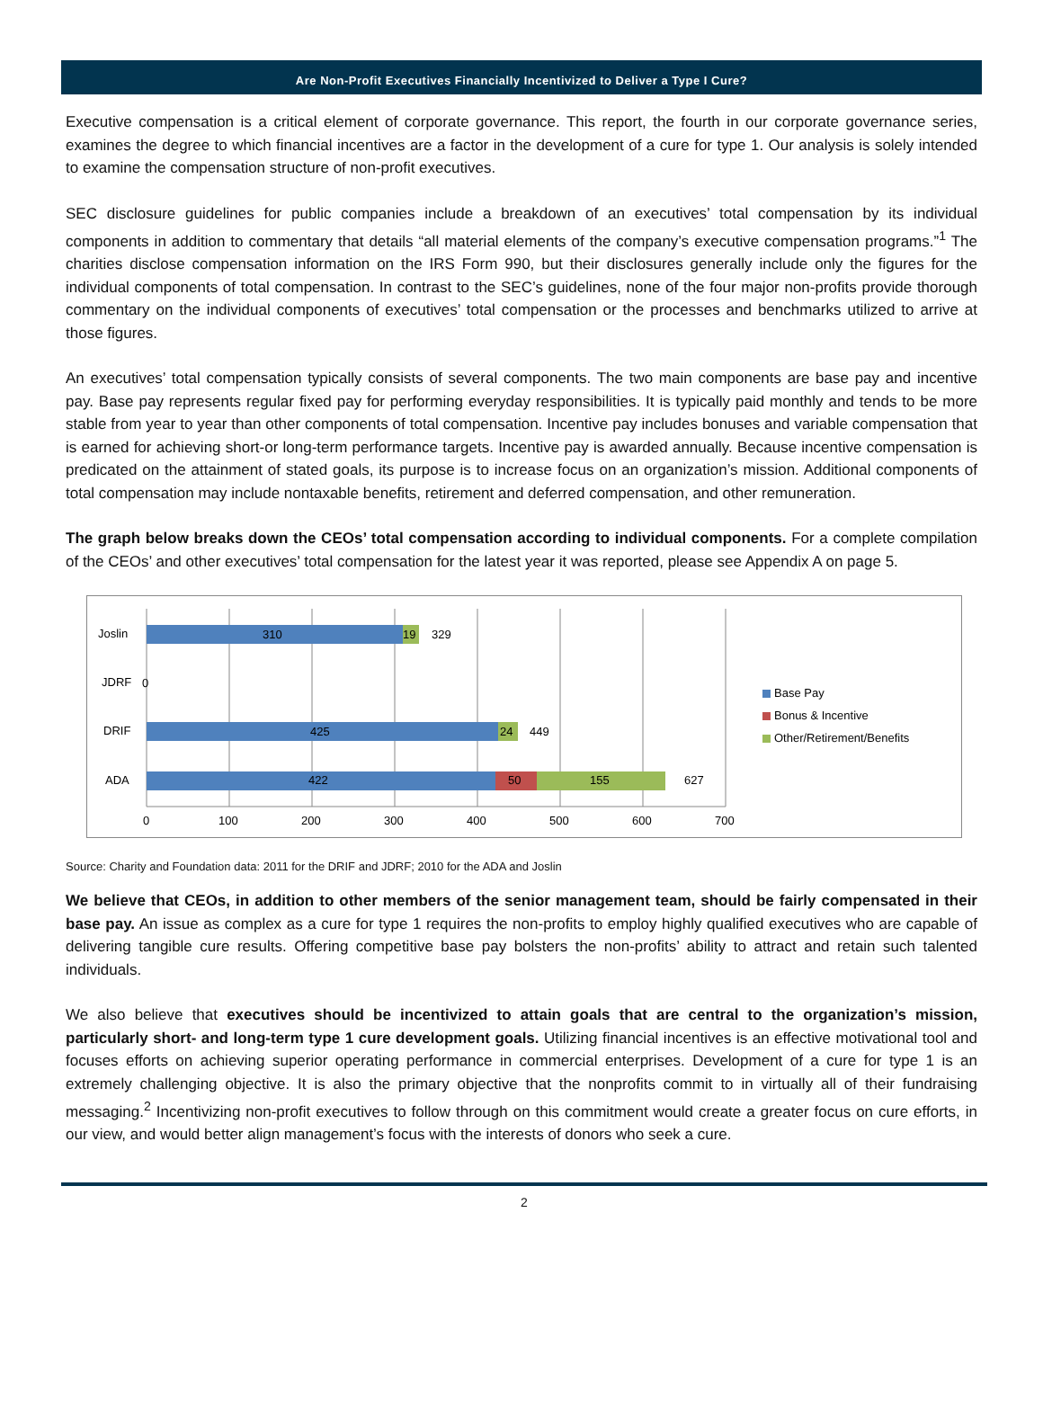Are Non-Profit Executives Financially Incentivized to Deliver a Type I Cure?
Executive compensation is a critical element of corporate governance. This report, the fourth in our corporate governance series, examines the degree to which financial incentives are a factor in the development of a cure for type 1. Our analysis is solely intended to examine the compensation structure of non-profit executives.
SEC disclosure guidelines for public companies include a breakdown of an executives’ total compensation by its individual components in addition to commentary that details “all material elements of the company’s executive compensation programs.”<sup>1</sup> The charities disclose compensation information on the IRS Form 990, but their disclosures generally include only the figures for the individual components of total compensation. In contrast to the SEC’s guidelines, none of the four major non-profits provide thorough commentary on the individual components of executives’ total compensation or the processes and benchmarks utilized to arrive at those figures.
An executives’ total compensation typically consists of several components. The two main components are base pay and incentive pay. Base pay represents regular fixed pay for performing everyday responsibilities. It is typically paid monthly and tends to be more stable from year to year than other components of total compensation. Incentive pay includes bonuses and variable compensation that is earned for achieving short-or long-term performance targets. Incentive pay is awarded annually. Because incentive compensation is predicated on the attainment of stated goals, its purpose is to increase focus on an organization’s mission. Additional components of total compensation may include nontaxable benefits, retirement and deferred compensation, and other remuneration.
The graph below breaks down the CEOs’ total compensation according to individual components. For a complete compilation of the CEOs’ and other executives’ total compensation for the latest year it was reported, please see Appendix A on page 5.
Joslin
JDRF
DRIF
ADA
310
19
329
0
425
24
449
422
50
155
627
0
100
200
300
400
500
600
700
Base Pay
Bonus & Incentive
Other/Retirement/Benefits
Source: Charity and Foundation data: 2011 for the DRIF and JDRF; 2010 for the ADA and Joslin
We believe that CEOs, in addition to other members of the senior management team, should be fairly compensated in their base pay. An issue as complex as a cure for type 1 requires the non-profits to employ highly qualified executives who are capable of delivering tangible cure results. Offering competitive base pay bolsters the non-profits’ ability to attract and retain such talented individuals.
We also believe that executives should be incentivized to attain goals that are central to the organization’s mission, particularly short- and long-term type 1 cure development goals. Utilizing financial incentives is an effective motivational tool and focuses efforts on achieving superior operating performance in commercial enterprises. Development of a cure for type 1 is an extremely challenging objective. It is also the primary objective that the nonprofits commit to in virtually all of their fundraising messaging.<sup>2</sup> Incentivizing non-profit executives to follow through on this commitment would create a greater focus on cure efforts, in our view, and would better align management’s focus with the interests of donors who seek a cure.
2